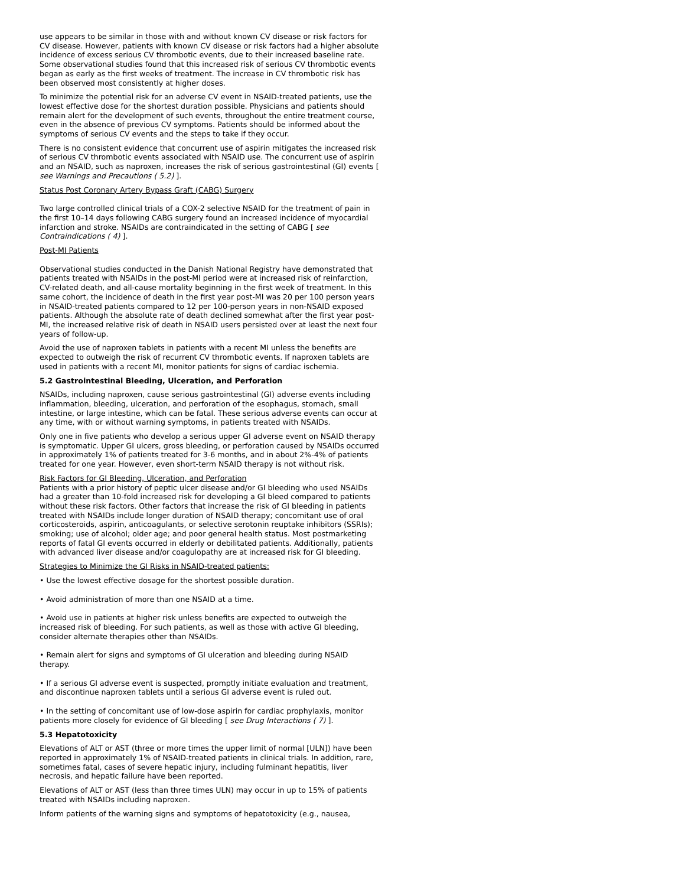use appears to be similar in those with and without known CV disease or risk factors for CV disease. However, patients with known CV disease or risk factors had a higher absolute incidence of excess serious CV thrombotic events, due to their increased baseline rate. Some observational studies found that this increased risk of serious CV thrombotic events began as early as the first weeks of treatment. The increase in CV thrombotic risk has been observed most consistently at higher doses.
To minimize the potential risk for an adverse CV event in NSAID-treated patients, use the lowest effective dose for the shortest duration possible. Physicians and patients should remain alert for the development of such events, throughout the entire treatment course, even in the absence of previous CV symptoms. Patients should be informed about the symptoms of serious CV events and the steps to take if they occur.
There is no consistent evidence that concurrent use of aspirin mitigates the increased risk of serious CV thrombotic events associated with NSAID use. The concurrent use of aspirin and an NSAID, such as naproxen, increases the risk of serious gastrointestinal (GI) events [ see Warnings and Precautions ( 5.2) ].
Status Post Coronary Artery Bypass Graft (CABG) Surgery
Two large controlled clinical trials of a COX-2 selective NSAID for the treatment of pain in the first 10–14 days following CABG surgery found an increased incidence of myocardial infarction and stroke. NSAIDs are contraindicated in the setting of CABG [ see Contraindications ( 4) ].
Post-MI Patients
Observational studies conducted in the Danish National Registry have demonstrated that patients treated with NSAIDs in the post-MI period were at increased risk of reinfarction, CV-related death, and all-cause mortality beginning in the first week of treatment. In this same cohort, the incidence of death in the first year post-MI was 20 per 100 person years in NSAID-treated patients compared to 12 per 100-person years in non-NSAID exposed patients. Although the absolute rate of death declined somewhat after the first year post-MI, the increased relative risk of death in NSAID users persisted over at least the next four years of follow-up.
Avoid the use of naproxen tablets in patients with a recent MI unless the benefits are expected to outweigh the risk of recurrent CV thrombotic events. If naproxen tablets are used in patients with a recent MI, monitor patients for signs of cardiac ischemia.
5.2 Gastrointestinal Bleeding, Ulceration, and Perforation
NSAIDs, including naproxen, cause serious gastrointestinal (GI) adverse events including inflammation, bleeding, ulceration, and perforation of the esophagus, stomach, small intestine, or large intestine, which can be fatal. These serious adverse events can occur at any time, with or without warning symptoms, in patients treated with NSAIDs.
Only one in five patients who develop a serious upper GI adverse event on NSAID therapy is symptomatic. Upper GI ulcers, gross bleeding, or perforation caused by NSAIDs occurred in approximately 1% of patients treated for 3-6 months, and in about 2%-4% of patients treated for one year. However, even short-term NSAID therapy is not without risk.
Risk Factors for GI Bleeding, Ulceration, and Perforation
Patients with a prior history of peptic ulcer disease and/or GI bleeding who used NSAIDs had a greater than 10-fold increased risk for developing a GI bleed compared to patients without these risk factors. Other factors that increase the risk of GI bleeding in patients treated with NSAIDs include longer duration of NSAID therapy; concomitant use of oral corticosteroids, aspirin, anticoagulants, or selective serotonin reuptake inhibitors (SSRIs); smoking; use of alcohol; older age; and poor general health status. Most postmarketing reports of fatal GI events occurred in elderly or debilitated patients. Additionally, patients with advanced liver disease and/or coagulopathy are at increased risk for GI bleeding.
Strategies to Minimize the GI Risks in NSAID-treated patients:
• Use the lowest effective dosage for the shortest possible duration.
• Avoid administration of more than one NSAID at a time.
• Avoid use in patients at higher risk unless benefits are expected to outweigh the increased risk of bleeding. For such patients, as well as those with active GI bleeding, consider alternate therapies other than NSAIDs.
• Remain alert for signs and symptoms of GI ulceration and bleeding during NSAID therapy.
• If a serious GI adverse event is suspected, promptly initiate evaluation and treatment, and discontinue naproxen tablets until a serious GI adverse event is ruled out.
• In the setting of concomitant use of low-dose aspirin for cardiac prophylaxis, monitor patients more closely for evidence of GI bleeding [ see Drug Interactions ( 7) ].
5.3 Hepatotoxicity
Elevations of ALT or AST (three or more times the upper limit of normal [ULN]) have been reported in approximately 1% of NSAID-treated patients in clinical trials. In addition, rare, sometimes fatal, cases of severe hepatic injury, including fulminant hepatitis, liver necrosis, and hepatic failure have been reported.
Elevations of ALT or AST (less than three times ULN) may occur in up to 15% of patients treated with NSAIDs including naproxen.
Inform patients of the warning signs and symptoms of hepatotoxicity (e.g., nausea,